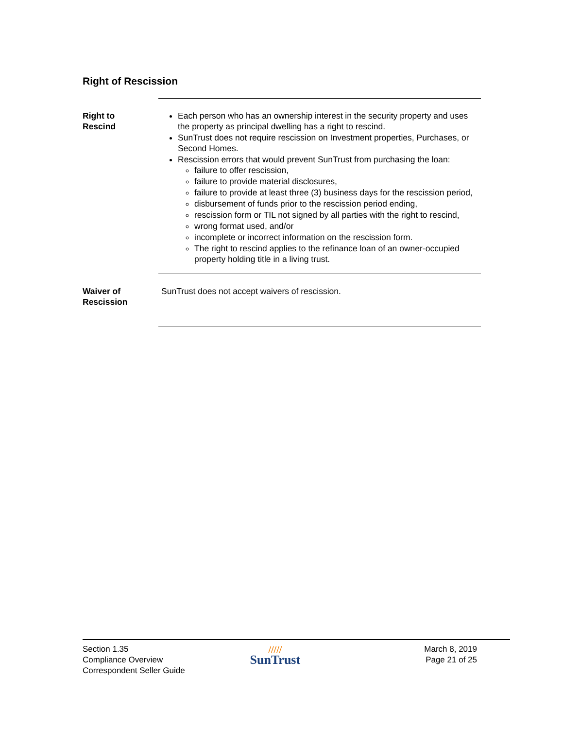Right of Rescission
Right to
Rescind
Each person who has an ownership interest in the security property and uses the property as principal dwelling has a right to rescind.
SunTrust does not require rescission on Investment properties, Purchases, or Second Homes.
Rescission errors that would prevent SunTrust from purchasing the loan:
failure to offer rescission,
failure to provide material disclosures,
failure to provide at least three (3) business days for the rescission period,
disbursement of funds prior to the rescission period ending,
rescission form or TIL not signed by all parties with the right to rescind,
wrong format used, and/or
incomplete or incorrect information on the rescission form.
The right to rescind applies to the refinance loan of an owner-occupied property holding title in a living trust.
Waiver of
Rescission
SunTrust does not accept waivers of rescission.
Section 1.35
Compliance Overview
Correspondent Seller Guide
/////
SunTrust
March 8, 2019
Page 21 of 25